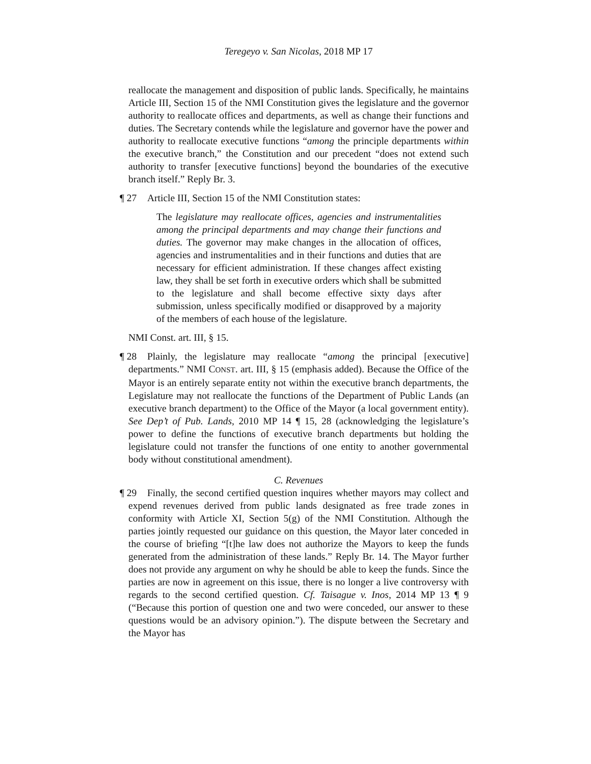Teregeyo v. San Nicolas, 2018 MP 17
reallocate the management and disposition of public lands. Specifically, he maintains Article III, Section 15 of the NMI Constitution gives the legislature and the governor authority to reallocate offices and departments, as well as change their functions and duties. The Secretary contends while the legislature and governor have the power and authority to reallocate executive functions “among the principle departments within the executive branch,” the Constitution and our precedent “does not extend such authority to transfer [executive functions] beyond the boundaries of the executive branch itself.” Reply Br. 3.
¶ 27 Article III, Section 15 of the NMI Constitution states:
The legislature may reallocate offices, agencies and instrumentalities among the principal departments and may change their functions and duties. The governor may make changes in the allocation of offices, agencies and instrumentalities and in their functions and duties that are necessary for efficient administration. If these changes affect existing law, they shall be set forth in executive orders which shall be submitted to the legislature and shall become effective sixty days after submission, unless specifically modified or disapproved by a majority of the members of each house of the legislature.
NMI Const. art. III, § 15.
¶ 28 Plainly, the legislature may reallocate “among the principal [executive] departments.” NMI CONST. art. III, § 15 (emphasis added). Because the Office of the Mayor is an entirely separate entity not within the executive branch departments, the Legislature may not reallocate the functions of the Department of Public Lands (an executive branch department) to the Office of the Mayor (a local government entity). See Dep’t of Pub. Lands, 2010 MP 14 ¶ 15, 28 (acknowledging the legislature’s power to define the functions of executive branch departments but holding the legislature could not transfer the functions of one entity to another governmental body without constitutional amendment).
C. Revenues
¶ 29 Finally, the second certified question inquires whether mayors may collect and expend revenues derived from public lands designated as free trade zones in conformity with Article XI, Section 5(g) of the NMI Constitution. Although the parties jointly requested our guidance on this question, the Mayor later conceded in the course of briefing “[t]he law does not authorize the Mayors to keep the funds generated from the administration of these lands.” Reply Br. 14. The Mayor further does not provide any argument on why he should be able to keep the funds. Since the parties are now in agreement on this issue, there is no longer a live controversy with regards to the second certified question. Cf. Taisague v. Inos, 2014 MP 13 ¶ 9 (“Because this portion of question one and two were conceded, our answer to these questions would be an advisory opinion.”). The dispute between the Secretary and the Mayor has